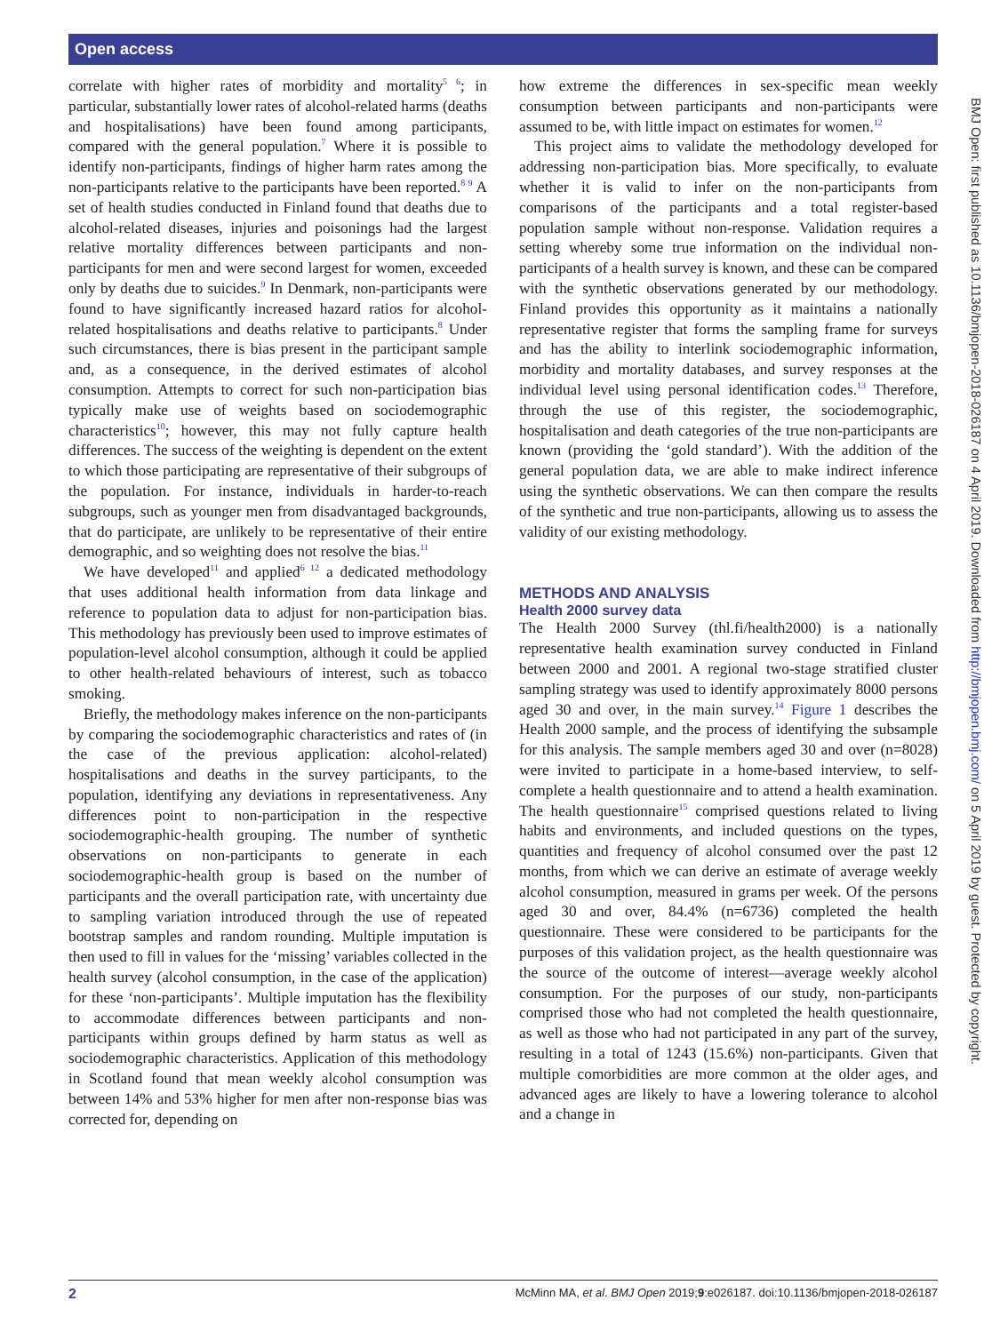Open access
correlate with higher rates of morbidity and mortality<sup>5 6</sup>; in particular, substantially lower rates of alcohol-related harms (deaths and hospitalisations) have been found among participants, compared with the general population.<sup>7</sup> Where it is possible to identify non-participants, findings of higher harm rates among the non-participants relative to the participants have been reported.<sup>8 9</sup> A set of health studies conducted in Finland found that deaths due to alcohol-related diseases, injuries and poisonings had the largest relative mortality differences between participants and non-participants for men and were second largest for women, exceeded only by deaths due to suicides.<sup>9</sup> In Denmark, non-participants were found to have significantly increased hazard ratios for alcohol-related hospitalisations and deaths relative to participants.<sup>8</sup> Under such circumstances, there is bias present in the participant sample and, as a consequence, in the derived estimates of alcohol consumption. Attempts to correct for such non-participation bias typically make use of weights based on sociodemographic characteristics<sup>10</sup>; however, this may not fully capture health differences. The success of the weighting is dependent on the extent to which those participating are representative of their subgroups of the population. For instance, individuals in harder-to-reach subgroups, such as younger men from disadvantaged backgrounds, that do participate, are unlikely to be representative of their entire demographic, and so weighting does not resolve the bias.<sup>11</sup>
We have developed<sup>11</sup> and applied<sup>6 12</sup> a dedicated methodology that uses additional health information from data linkage and reference to population data to adjust for non-participation bias. This methodology has previously been used to improve estimates of population-level alcohol consumption, although it could be applied to other health-related behaviours of interest, such as tobacco smoking.
Briefly, the methodology makes inference on the non-participants by comparing the sociodemographic characteristics and rates of (in the case of the previous application: alcohol-related) hospitalisations and deaths in the survey participants, to the population, identifying any deviations in representativeness. Any differences point to non-participation in the respective sociodemographic-health grouping. The number of synthetic observations on non-participants to generate in each sociodemographic-health group is based on the number of participants and the overall participation rate, with uncertainty due to sampling variation introduced through the use of repeated bootstrap samples and random rounding. Multiple imputation is then used to fill in values for the ‘missing’ variables collected in the health survey (alcohol consumption, in the case of the application) for these ‘non-participants’. Multiple imputation has the flexibility to accommodate differences between participants and non-participants within groups defined by harm status as well as sociodemographic characteristics. Application of this methodology in Scotland found that mean weekly alcohol consumption was between 14% and 53% higher for men after non-response bias was corrected for, depending on
how extreme the differences in sex-specific mean weekly consumption between participants and non-participants were assumed to be, with little impact on estimates for women.<sup>12</sup>
This project aims to validate the methodology developed for addressing non-participation bias. More specifically, to evaluate whether it is valid to infer on the non-participants from comparisons of the participants and a total register-based population sample without non-response. Validation requires a setting whereby some true information on the individual non-participants of a health survey is known, and these can be compared with the synthetic observations generated by our methodology. Finland provides this opportunity as it maintains a nationally representative register that forms the sampling frame for surveys and has the ability to interlink sociodemographic information, morbidity and mortality databases, and survey responses at the individual level using personal identification codes.<sup>13</sup> Therefore, through the use of this register, the sociodemographic, hospitalisation and death categories of the true non-participants are known (providing the ‘gold standard’). With the addition of the general population data, we are able to make indirect inference using the synthetic observations. We can then compare the results of the synthetic and true non-participants, allowing us to assess the validity of our existing methodology.
METHODS AND ANALYSIS
Health 2000 survey data
The Health 2000 Survey (thl.fi/health2000) is a nationally representative health examination survey conducted in Finland between 2000 and 2001. A regional two-stage stratified cluster sampling strategy was used to identify approximately 8000 persons aged 30 and over, in the main survey.<sup>14</sup> Figure 1 describes the Health 2000 sample, and the process of identifying the subsample for this analysis. The sample members aged 30 and over (n=8028) were invited to participate in a home-based interview, to self-complete a health questionnaire and to attend a health examination. The health questionnaire<sup>15</sup> comprised questions related to living habits and environments, and included questions on the types, quantities and frequency of alcohol consumed over the past 12 months, from which we can derive an estimate of average weekly alcohol consumption, measured in grams per week. Of the persons aged 30 and over, 84.4% (n=6736) completed the health questionnaire. These were considered to be participants for the purposes of this validation project, as the health questionnaire was the source of the outcome of interest—average weekly alcohol consumption. For the purposes of our study, non-participants comprised those who had not completed the health questionnaire, as well as those who had not participated in any part of the survey, resulting in a total of 1243 (15.6%) non-participants. Given that multiple comorbidities are more common at the older ages, and advanced ages are likely to have a lowering tolerance to alcohol and a change in
BMJ Open: first published as 10.1136/bmjopen-2018-026187 on 4 April 2019. Downloaded from http://bmjopen.bmj.com/ on 5 April 2019 by guest. Protected by copyright.
2 McMinn MA, et al. BMJ Open 2019;9:e026187. doi:10.1136/bmjopen-2018-026187